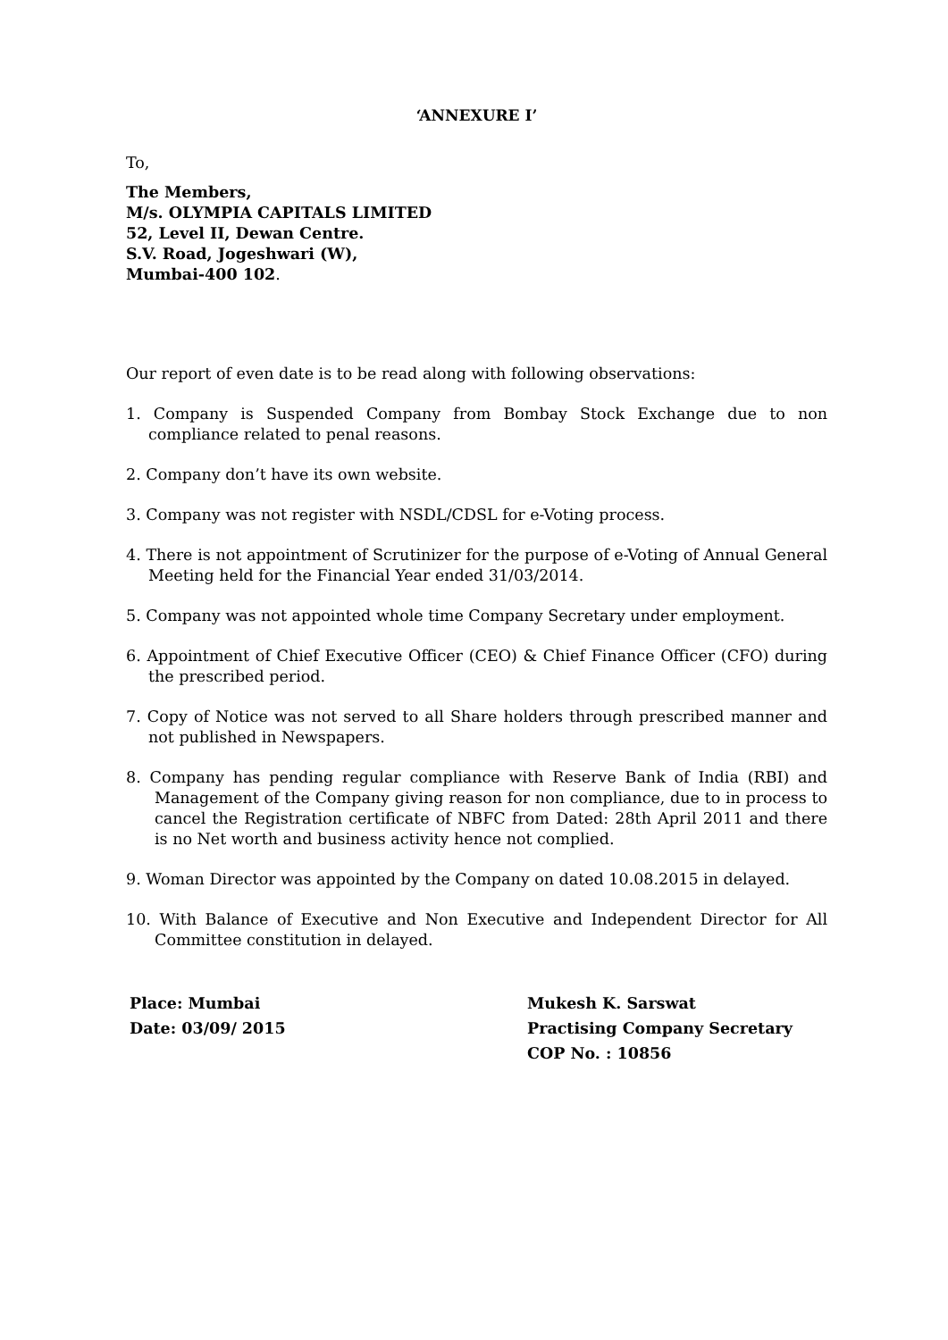‘ANNEXURE I’
To,
The Members,
M/s. OLYMPIA CAPITALS LIMITED
52, Level II, Dewan Centre.
S.V. Road, Jogeshwari (W),
Mumbai-400 102.
Our report of even date is to be read along with following observations:
1. Company is Suspended Company from Bombay Stock Exchange due to non compliance related to penal reasons.
2. Company don’t have its own website.
3. Company was not register with NSDL/CDSL for e-Voting process.
4. There is not appointment of Scrutinizer for the purpose of e-Voting of Annual General Meeting held for the Financial Year ended 31/03/2014.
5. Company was not appointed whole time Company Secretary under employment.
6. Appointment of Chief Executive Officer (CEO) & Chief Finance Officer (CFO) during the prescribed period.
7. Copy of Notice was not served to all Share holders through prescribed manner and not published in Newspapers.
8. Company has pending regular compliance with Reserve Bank of India (RBI) and Management of the Company giving reason for non compliance, due to in process to cancel the Registration certificate of NBFC from Dated: 28th April 2011 and there is no Net worth and business activity hence not complied.
9. Woman Director was appointed by the Company on dated 10.08.2015 in delayed.
10. With Balance of Executive and Non Executive and Independent Director for All Committee constitution in delayed.
Place: Mumbai
Date: 03/09/ 2015
Mukesh K. Sarswat
Practising Company Secretary
COP No. : 10856